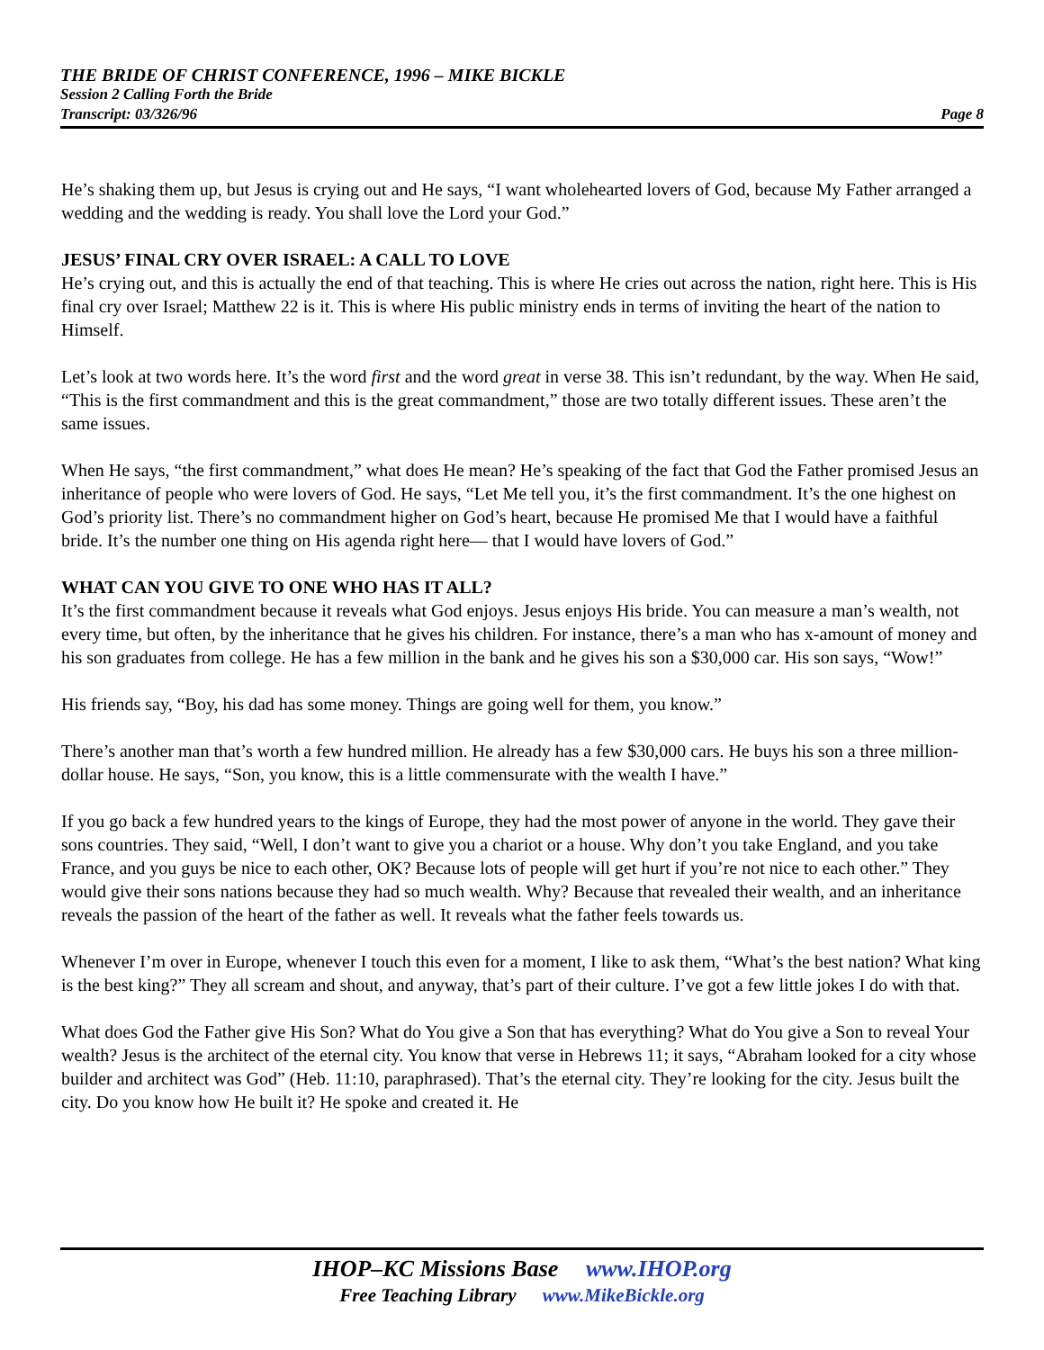THE BRIDE OF CHRIST CONFERENCE, 1996 – MIKE BICKLE
Session 2 Calling Forth the Bride
Transcript: 03/326/96 Page 8
He’s shaking them up, but Jesus is crying out and He says, “I want wholehearted lovers of God, because My Father arranged a wedding and the wedding is ready. You shall love the Lord your God.”
JESUS’ FINAL CRY OVER ISRAEL: A CALL TO LOVE
He’s crying out, and this is actually the end of that teaching. This is where He cries out across the nation, right here. This is His final cry over Israel; Matthew 22 is it. This is where His public ministry ends in terms of inviting the heart of the nation to Himself.
Let’s look at two words here. It’s the word first and the word great in verse 38. This isn’t redundant, by the way. When He said, “This is the first commandment and this is the great commandment,” those are two totally different issues. These aren’t the same issues.
When He says, “the first commandment,” what does He mean? He’s speaking of the fact that God the Father promised Jesus an inheritance of people who were lovers of God. He says, “Let Me tell you, it’s the first commandment. It’s the one highest on God’s priority list. There’s no commandment higher on God’s heart, because He promised Me that I would have a faithful bride. It’s the number one thing on His agenda right here— that I would have lovers of God.”
WHAT CAN YOU GIVE TO ONE WHO HAS IT ALL?
It’s the first commandment because it reveals what God enjoys. Jesus enjoys His bride. You can measure a man’s wealth, not every time, but often, by the inheritance that he gives his children. For instance, there’s a man who has x-amount of money and his son graduates from college. He has a few million in the bank and he gives his son a $30,000 car. His son says, “Wow!”
His friends say, “Boy, his dad has some money. Things are going well for them, you know.”
There’s another man that’s worth a few hundred million. He already has a few $30,000 cars. He buys his son a three million-dollar house. He says, “Son, you know, this is a little commensurate with the wealth I have.”
If you go back a few hundred years to the kings of Europe, they had the most power of anyone in the world. They gave their sons countries. They said, “Well, I don’t want to give you a chariot or a house. Why don’t you take England, and you take France, and you guys be nice to each other, OK? Because lots of people will get hurt if you’re not nice to each other.” They would give their sons nations because they had so much wealth. Why? Because that revealed their wealth, and an inheritance reveals the passion of the heart of the father as well. It reveals what the father feels towards us.
Whenever I’m over in Europe, whenever I touch this even for a moment, I like to ask them, “What’s the best nation? What king is the best king?” They all scream and shout, and anyway, that’s part of their culture. I’ve got a few little jokes I do with that.
What does God the Father give His Son? What do You give a Son that has everything? What do You give a Son to reveal Your wealth? Jesus is the architect of the eternal city. You know that verse in Hebrews 11; it says, “Abraham looked for a city whose builder and architect was God” (Heb. 11:10, paraphrased). That’s the eternal city. They’re looking for the city. Jesus built the city. Do you know how He built it? He spoke and created it. He
IHOP–KC Missions Base www.IHOP.org
Free Teaching Library www.MikeBickle.org